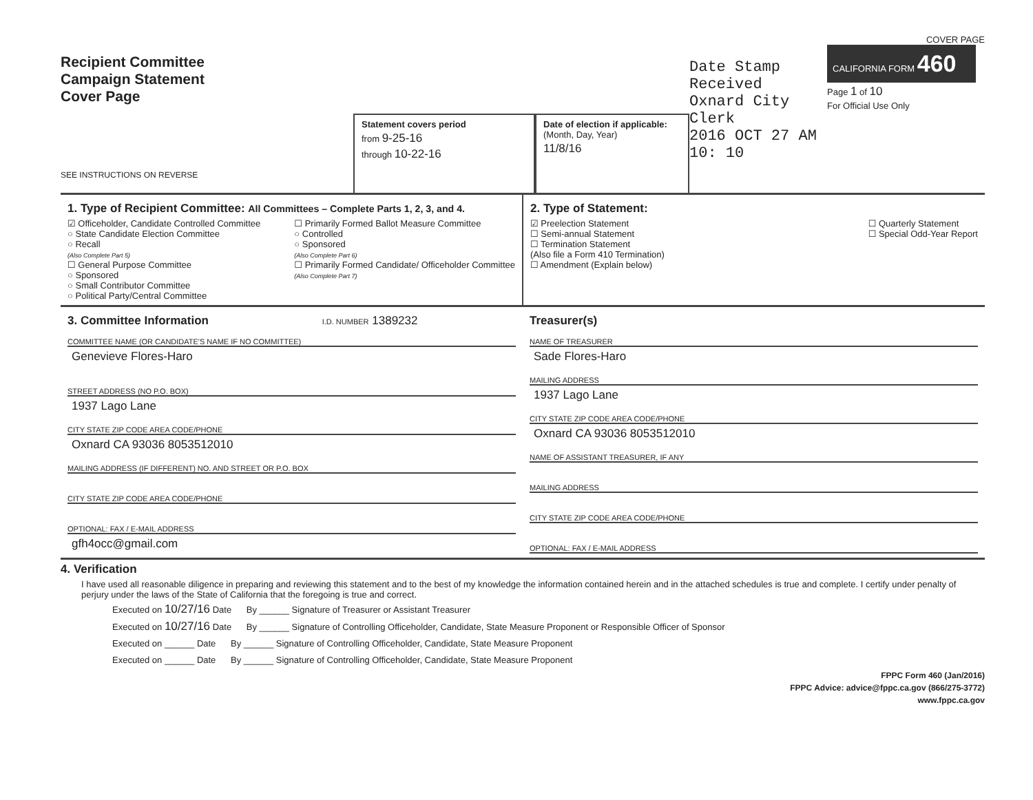COVER PAGE
Recipient Committee
Campaign Statement
Cover Page
SEE INSTRUCTIONS ON REVERSE
Statement covers period
from 9-25-16
through 10-22-16
Date of election if applicable:
(Month, Day, Year)
11/8/16
Date Stamp
Received
Oxnard City Clerk
2016 OCT 27 AM 10: 10
CALIFORNIA FORM 460
Page 1 of 10
For Official Use Only
1. Type of Recipient Committee: All Committees – Complete Parts 1, 2, 3, and 4.
☑ Officeholder, Candidate Controlled Committee
○ State Candidate Election Committee
○ Recall
(Also Complete Part 5)
☐ General Purpose Committee
○ Sponsored
○ Small Contributor Committee
○ Political Party/Central Committee
☐ Primarily Formed Ballot Measure Committee
○ Controlled
○ Sponsored
(Also Complete Part 6)
☐ Primarily Formed Candidate/ Officeholder Committee
(Also Complete Part 7)
2. Type of Statement:
☑ Preelection Statement
☐ Semi-annual Statement
☐ Termination Statement
(Also file a Form 410 Termination)
☐ Amendment (Explain below)
☐ Quarterly Statement
☐ Special Odd-Year Report
3. Committee Information I.D. NUMBER 1389232
COMMITTEE NAME (OR CANDIDATE'S NAME IF NO COMMITTEE)
Genevieve Flores-Haro
STREET ADDRESS (NO P.O. BOX)
1937 Lago Lane
CITY STATE ZIP CODE AREA CODE/PHONE
Oxnard CA 93036 8053512010
MAILING ADDRESS (IF DIFFERENT) NO. AND STREET OR P.O. BOX
CITY STATE ZIP CODE AREA CODE/PHONE
OPTIONAL: FAX / E-MAIL ADDRESS
gfh4occ@gmail.com
Treasurer(s)
NAME OF TREASURER
Sade Flores-Haro
MAILING ADDRESS
1937 Lago Lane
CITY STATE ZIP CODE AREA CODE/PHONE
Oxnard CA 93036 8053512010
NAME OF ASSISTANT TREASURER, IF ANY
MAILING ADDRESS
CITY STATE ZIP CODE AREA CODE/PHONE
OPTIONAL: FAX / E-MAIL ADDRESS
4. Verification
I have used all reasonable diligence in preparing and reviewing this statement and to the best of my knowledge the information contained herein and in the attached schedules is true and complete. I certify under penalty of perjury under the laws of the State of California that the foregoing is true and correct.
Executed on 10/27/16 Date By ______ Signature of Treasurer or Assistant Treasurer
Executed on 10/27/16 Date By ______ Signature of Controlling Officeholder, Candidate, State Measure Proponent or Responsible Officer of Sponsor
Executed on ______ Date By ______ Signature of Controlling Officeholder, Candidate, State Measure Proponent
Executed on ______ Date By ______ Signature of Controlling Officeholder, Candidate, State Measure Proponent
FPPC Form 460 (Jan/2016)
FPPC Advice: advice@fppc.ca.gov (866/275-3772)
www.fppc.ca.gov